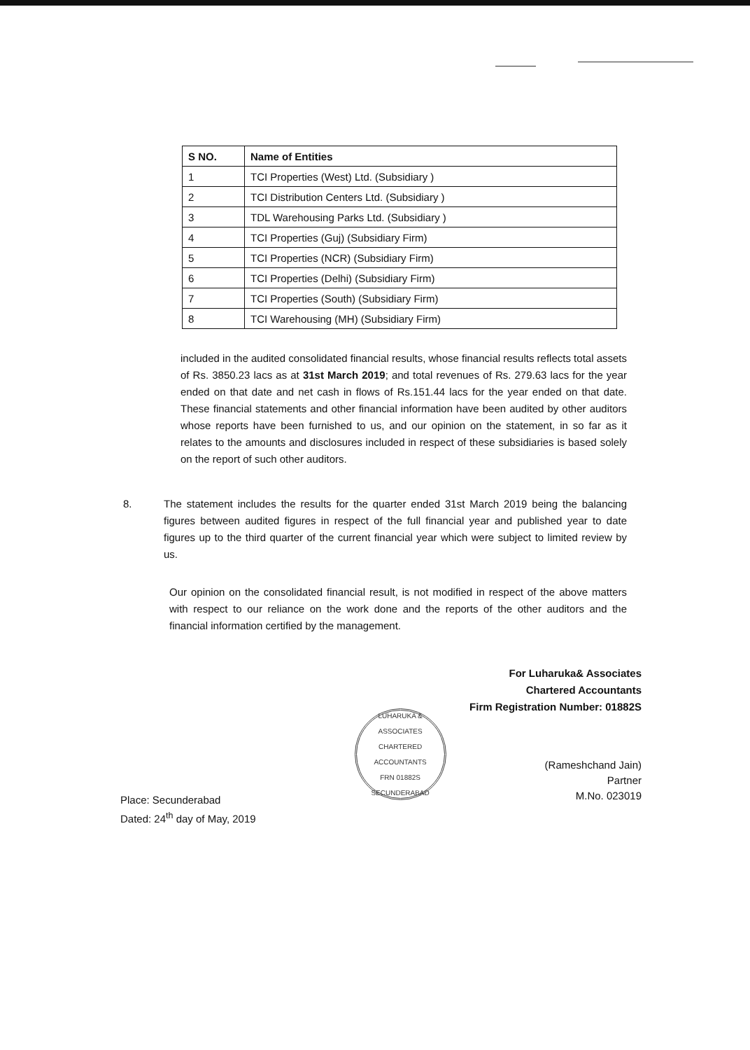| S NO. | Name of Entities |
| --- | --- |
| 1 | TCI Properties (West) Ltd. (Subsidiary ) |
| 2 | TCI Distribution Centers Ltd. (Subsidiary ) |
| 3 | TDL Warehousing Parks Ltd. (Subsidiary ) |
| 4 | TCI Properties (Guj) (Subsidiary Firm) |
| 5 | TCI Properties (NCR) (Subsidiary Firm) |
| 6 | TCI Properties (Delhi) (Subsidiary Firm) |
| 7 | TCI Properties (South) (Subsidiary Firm) |
| 8 | TCI Warehousing (MH) (Subsidiary Firm) |
included in the audited consolidated financial results, whose financial results reflects total assets of Rs. 3850.23 lacs as at 31st March 2019; and total revenues of Rs. 279.63 lacs for the year ended on that date and net cash in flows of Rs.151.44 lacs for the year ended on that date. These financial statements and other financial information have been audited by other auditors whose reports have been furnished to us, and our opinion on the statement, in so far as it relates to the amounts and disclosures included in respect of these subsidiaries is based solely on the report of such other auditors.
8. The statement includes the results for the quarter ended 31st March 2019 being the balancing figures between audited figures in respect of the full financial year and published year to date figures up to the third quarter of the current financial year which were subject to limited review by us.
Our opinion on the consolidated financial result, is not modified in respect of the above matters with respect to our reliance on the work done and the reports of the other auditors and the financial information certified by the management.
For Luharuka& Associates
Chartered Accountants
Firm Registration Number: 01882S
Place: Secunderabad
Dated: 24<sup>th</sup> day of May, 2019
LUHARUKA & ASSOCIATES
CHARTERED ACCOUNTANTS
FRN 01882S
SECUNDERABAD
(Rameshchand Jain)
Partner
M.No. 023019